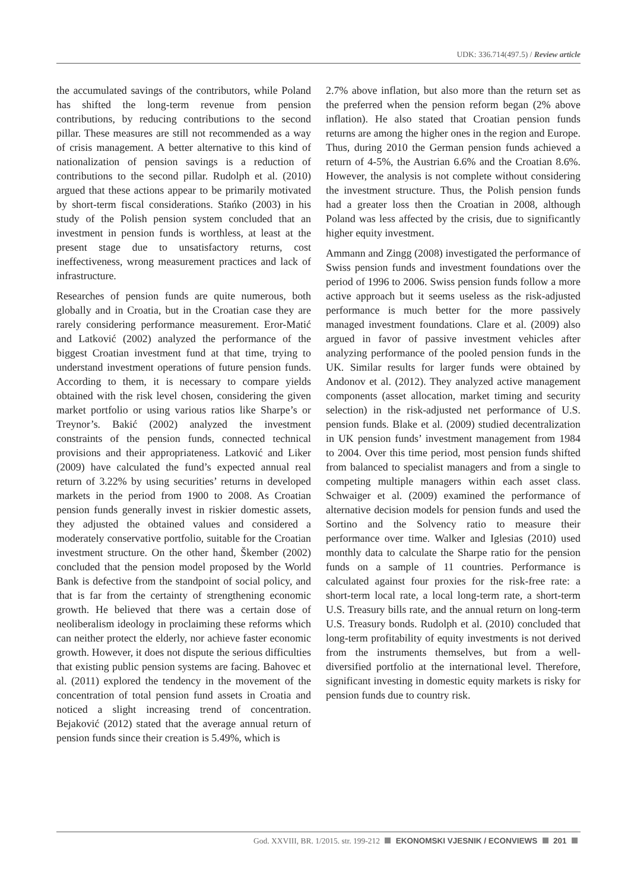UDK: 336.714(497.5) / Review article
the accumulated savings of the contributors, while Poland has shifted the long-term revenue from pension contributions, by reducing contributions to the second pillar. These measures are still not recommended as a way of crisis management. A better alternative to this kind of nationalization of pension savings is a reduction of contributions to the second pillar. Rudolph et al. (2010) argued that these actions appear to be primarily motivated by short-term fiscal considerations. Stańko (2003) in his study of the Polish pension system concluded that an investment in pension funds is worthless, at least at the present stage due to unsatisfactory returns, cost ineffectiveness, wrong measurement practices and lack of infrastructure.
Researches of pension funds are quite numerous, both globally and in Croatia, but in the Croatian case they are rarely considering performance measurement. Eror-Matić and Latković (2002) analyzed the performance of the biggest Croatian investment fund at that time, trying to understand investment operations of future pension funds. According to them, it is necessary to compare yields obtained with the risk level chosen, considering the given market portfolio or using various ratios like Sharpe’s or Treynor’s. Bakić (2002) analyzed the investment constraints of the pension funds, connected technical provisions and their appropriateness. Latković and Liker (2009) have calculated the fund’s expected annual real return of 3.22% by using securities’ returns in developed markets in the period from 1900 to 2008. As Croatian pension funds generally invest in riskier domestic assets, they adjusted the obtained values and considered a moderately conservative portfolio, suitable for the Croatian investment structure. On the other hand, Škember (2002) concluded that the pension model proposed by the World Bank is defective from the standpoint of social policy, and that is far from the certainty of strengthening economic growth. He believed that there was a certain dose of neoliberalism ideology in proclaiming these reforms which can neither protect the elderly, nor achieve faster economic growth. However, it does not dispute the serious difficulties that existing public pension systems are facing. Bahovec et al. (2011) explored the tendency in the movement of the concentration of total pension fund assets in Croatia and noticed a slight increasing trend of concentration. Bejaković (2012) stated that the average annual return of pension funds since their creation is 5.49%, which is
2.7% above inflation, but also more than the return set as the preferred when the pension reform began (2% above inflation). He also stated that Croatian pension funds returns are among the higher ones in the region and Europe. Thus, during 2010 the German pension funds achieved a return of 4-5%, the Austrian 6.6% and the Croatian 8.6%. However, the analysis is not complete without considering the investment structure. Thus, the Polish pension funds had a greater loss then the Croatian in 2008, although Poland was less affected by the crisis, due to significantly higher equity investment.
Ammann and Zingg (2008) investigated the performance of Swiss pension funds and investment foundations over the period of 1996 to 2006. Swiss pension funds follow a more active approach but it seems useless as the risk-adjusted performance is much better for the more passively managed investment foundations. Clare et al. (2009) also argued in favor of passive investment vehicles after analyzing performance of the pooled pension funds in the UK. Similar results for larger funds were obtained by Andonov et al. (2012). They analyzed active management components (asset allocation, market timing and security selection) in the risk-adjusted net performance of U.S. pension funds. Blake et al. (2009) studied decentralization in UK pension funds’ investment management from 1984 to 2004. Over this time period, most pension funds shifted from balanced to specialist managers and from a single to competing multiple managers within each asset class. Schwaiger et al. (2009) examined the performance of alternative decision models for pension funds and used the Sortino and the Solvency ratio to measure their performance over time. Walker and Iglesias (2010) used monthly data to calculate the Sharpe ratio for the pension funds on a sample of 11 countries. Performance is calculated against four proxies for the risk-free rate: a short-term local rate, a local long-term rate, a short-term U.S. Treasury bills rate, and the annual return on long-term U.S. Treasury bonds. Rudolph et al. (2010) concluded that long-term profitability of equity investments is not derived from the instruments themselves, but from a well-diversified portfolio at the international level. Therefore, significant investing in domestic equity markets is risky for pension funds due to country risk.
God. XXVIII, BR. 1/2015. str. 199-212 EKONOMSKI VJESNIK / ECONVIEWS 201